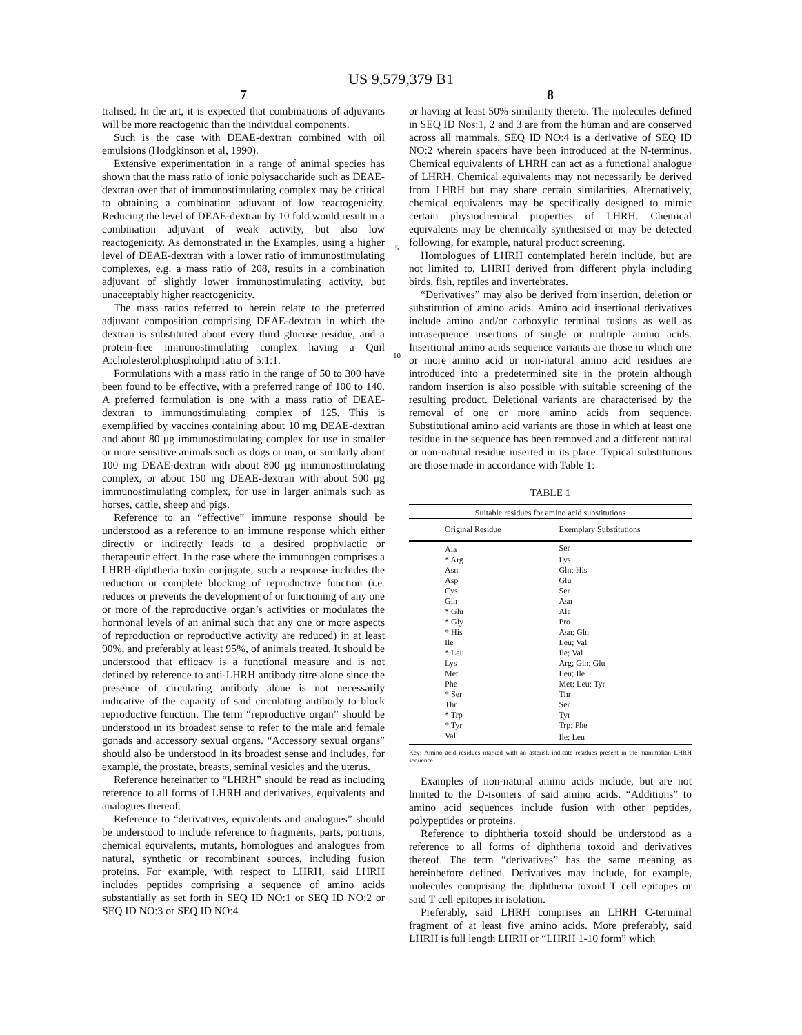US 9,579,379 B1
7
tralised. In the art, it is expected that combinations of adjuvants will be more reactogenic than the individual components.
Such is the case with DEAE-dextran combined with oil emulsions (Hodgkinson et al, 1990).
Extensive experimentation in a range of animal species has shown that the mass ratio of ionic polysaccharide such as DEAE-dextran over that of immunostimulating complex may be critical to obtaining a combination adjuvant of low reactogenicity. Reducing the level of DEAE-dextran by 10 fold would result in a combination adjuvant of weak activity, but also low reactogenicity. As demonstrated in the Examples, using a higher level of DEAE-dextran with a lower ratio of immunostimulating complexes, e.g. a mass ratio of 208, results in a combination adjuvant of slightly lower immunostimulating activity, but unacceptably higher reactogenicity.
The mass ratios referred to herein relate to the preferred adjuvant composition comprising DEAE-dextran in which the dextran is substituted about every third glucose residue, and a protein-free immunostimulating complex having a Quil A:cholesterol:phospholipid ratio of 5:1:1.
Formulations with a mass ratio in the range of 50 to 300 have been found to be effective, with a preferred range of 100 to 140. A preferred formulation is one with a mass ratio of DEAE-dextran to immunostimulating complex of 125. This is exemplified by vaccines containing about 10 mg DEAE-dextran and about 80 μg immunostimulating complex for use in smaller or more sensitive animals such as dogs or man, or similarly about 100 mg DEAE-dextran with about 800 μg immunostimulating complex, or about 150 mg DEAE-dextran with about 500 μg immunostimulating complex, for use in larger animals such as horses, cattle, sheep and pigs.
Reference to an “effective” immune response should be understood as a reference to an immune response which either directly or indirectly leads to a desired prophylactic or therapeutic effect. In the case where the immunogen comprises a LHRH-diphtheria toxin conjugate, such a response includes the reduction or complete blocking of reproductive function (i.e. reduces or prevents the development of or functioning of any one or more of the reproductive organ’s activities or modulates the hormonal levels of an animal such that any one or more aspects of reproduction or reproductive activity are reduced) in at least 90%, and preferably at least 95%, of animals treated. It should be understood that efficacy is a functional measure and is not defined by reference to anti-LHRH antibody titre alone since the presence of circulating antibody alone is not necessarily indicative of the capacity of said circulating antibody to block reproductive function. The term “reproductive organ” should be understood in its broadest sense to refer to the male and female gonads and accessory sexual organs. “Accessory sexual organs” should also be understood in its broadest sense and includes, for example, the prostate, breasts, seminal vesicles and the uterus.
Reference hereinafter to “LHRH” should be read as including reference to all forms of LHRH and derivatives, equivalents and analogues thereof.
Reference to “derivatives, equivalents and analogues” should be understood to include reference to fragments, parts, portions, chemical equivalents, mutants, homologues and analogues from natural, synthetic or recombinant sources, including fusion proteins. For example, with respect to LHRH, said LHRH includes peptides comprising a sequence of amino acids substantially as set forth in SEQ ID NO:1 or SEQ ID NO:2 or SEQ ID NO:3 or SEQ ID NO:4
5
10
8
or having at least 50% similarity thereto. The molecules defined in SEQ ID Nos:1, 2 and 3 are from the human and are conserved across all mammals. SEQ ID NO:4 is a derivative of SEQ ID NO:2 wherein spacers have been introduced at the N-terminus. Chemical equivalents of LHRH can act as a functional analogue of LHRH. Chemical equivalents may not necessarily be derived from LHRH but may share certain similarities. Alternatively, chemical equivalents may be specifically designed to mimic certain physiochemical properties of LHRH. Chemical equivalents may be chemically synthesised or may be detected following, for example, natural product screening.
Homologues of LHRH contemplated herein include, but are not limited to, LHRH derived from different phyla including birds, fish, reptiles and invertebrates.
“Derivatives” may also be derived from insertion, deletion or substitution of amino acids. Amino acid insertional derivatives include amino and/or carboxylic terminal fusions as well as intrasequence insertions of single or multiple amino acids. Insertional amino acids sequence variants are those in which one or more amino acid or non-natural amino acid residues are introduced into a predetermined site in the protein although random insertion is also possible with suitable screening of the resulting product. Deletional variants are characterised by the removal of one or more amino acids from sequence. Substitutional amino acid variants are those in which at least one residue in the sequence has been removed and a different natural or non-natural residue inserted in its place. Typical substitutions are those made in accordance with Table 1:
TABLE 1
| Suitable residues for amino acid substitutions | |
| --- | --- |
| Original Residue | Exemplary Substitutions |
| Ala | Ser |
| * Arg | Lys |
| Asn | Gln; His |
| Asp | Glu |
| Cys | Ser |
| Gln | Asn |
| * Glu | Ala |
| * Gly | Pro |
| * His | Asn; Gln |
| Ile | Leu; Val |
| * Leu | Ile; Val |
| Lys | Arg; Gln; Glu |
| Met | Leu; Ile |
| Phe | Met; Leu; Tyr |
| * Ser | Thr |
| Thr | Ser |
| * Trp | Tyr |
| * Tyr | Trp; Phe |
| Val | Ile; Leu |
Key: Amino acid residues marked with an asterisk indicate residues present in the mammalian LHRH sequence.
Examples of non-natural amino acids include, but are not limited to the D-isomers of said amino acids. “Additions” to amino acid sequences include fusion with other peptides, polypeptides or proteins.
Reference to diphtheria toxoid should be understood as a reference to all forms of diphtheria toxoid and derivatives thereof. The term “derivatives” has the same meaning as hereinbefore defined. Derivatives may include, for example, molecules comprising the diphtheria toxoid T cell epitopes or said T cell epitopes in isolation.
Preferably, said LHRH comprises an LHRH C-terminal fragment of at least five amino acids. More preferably, said LHRH is full length LHRH or “LHRH 1-10 form” which